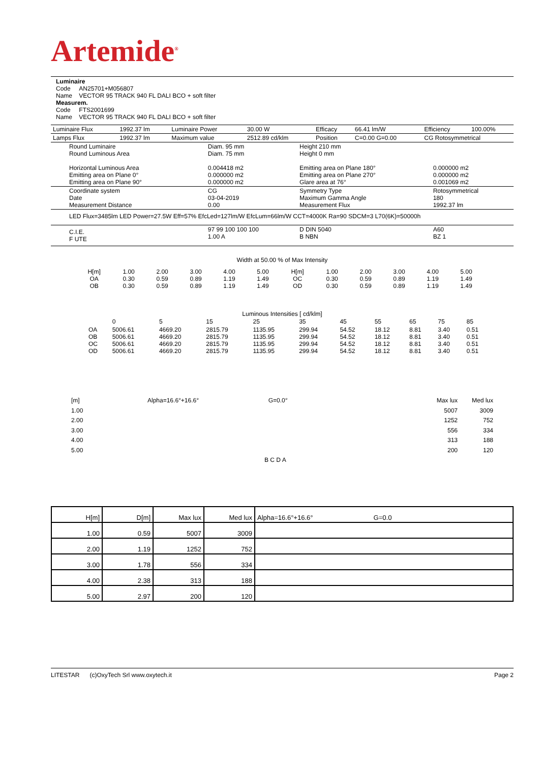Artemide<sup>®</sup>
Luminaire
Code AN25701+M056807
Name VECTOR 95 TRACK 940 FL DALI BCO + soft filter
Measurem.
Code FTS2001699
Name VECTOR 95 TRACK 940 FL DALI BCO + soft filter
| Luminaire Flux | 1992.37 lm | Luminaire Power | 30.00 W | Efficacy | 66.41 lm/W | Efficiency | 100.00% |
| Lamps Flux | 1992.37 lm | Maximum value | 2512.89 cd/klm | Position | C=0.00 G=0.00 | CG Rotosymmetrical | |
| Round Luminaire Round Luminous Area Horizontal Luminous Area Emitting area on Plane 0° Emitting area on Plane 90° | Diam. 95 mm Diam. 75 mm 0.004418 m2 0.000000 m2 0.000000 m2 | Height 210 mm Height 0 mm Emitting area on Plane 180° Emitting area on Plane 270° Glare area at 76° | 0.000000 m2 0.000000 m2 0.001069 m2 |
| Coordinate system Date Measurement Distance | CG 03-04-2019 0.00 | Symmetry Type Maximum Gamma Angle Measurement Flux | Rotosymmetrical 180 1992.37 lm |
| LED Flux=3485lm LED Power=27.5W Eff=57% EfcLed=127lm/W EfcLum=66lm/W CCT=4000K Ra=90 SDCM=3 L70(6K)=50000h | | | |
| C.I.E. F UTE | 97 99 100 100 100 1.00 A | D DIN 5040 B NBN | A60 BZ 1 |
Width at 50.00 % of Max Intensity
| H[m] OA OB | 1.00 0.30 0.30 | 2.00 0.59 0.59 | 3.00 0.89 0.89 | 4.00 1.19 1.19 | 5.00 1.49 1.49 | H[m] OC OD | 1.00 0.30 0.30 | 2.00 0.59 0.59 | 3.00 0.89 0.89 | 4.00 1.19 1.19 | 5.00 1.49 1.49 |
Luminous Intensities [ cd/klm]
| | 0 | 5 | 15 | 25 | 35 | 45 | 55 | 65 | 75 | 85 |
| OA OB OC OD | 5006.61 5006.61 5006.61 5006.61 | 4669.20 4669.20 4669.20 4669.20 | 2815.79 2815.79 2815.79 2815.79 | 1135.95 1135.95 1135.95 1135.95 | 299.94 299.94 299.94 299.94 | 54.52 54.52 54.52 54.52 | 18.12 18.12 18.12 18.12 | 8.81 8.81 8.81 8.81 | 3.40 3.40 3.40 3.40 | 0.51 0.51 0.51 0.51 |
[m]
1.00
2.00
3.00
4.00
5.00
Alpha=16.6°+16.6° G=0.0°
B C D A
Max lux
5007
1252
556
313
200
Med lux
3009
752
334
188
120
| H[m] | D[m] | Max lux | Med lux | Alpha=16.6°+16.6° G=0.0 |
| 1.00 | 0.59 | 5007 | 3009 | |
| 2.00 | 1.19 | 1252 | 752 | |
| 3.00 | 1.78 | 556 | 334 | |
| 4.00 | 2.38 | 313 | 188 | |
| 5.00 | 2.97 | 200 | 120 | |
LITESTAR (c)OxyTech Srl www.oxytech.it Page 2